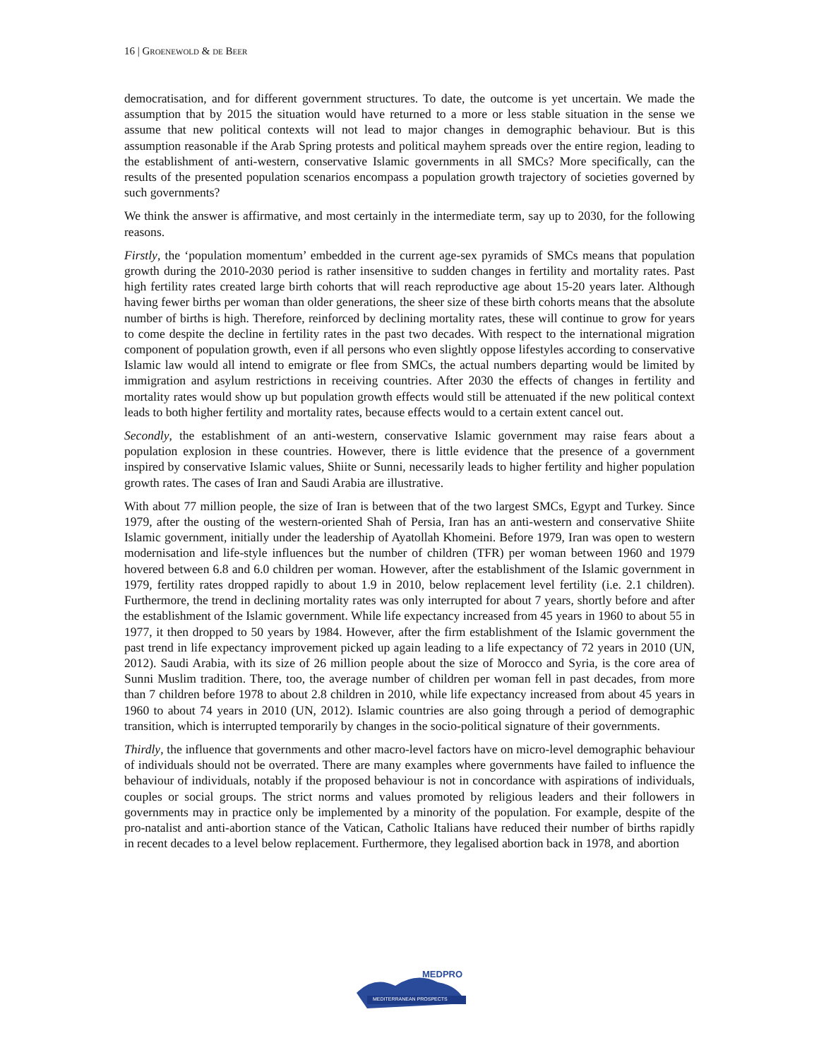16 | GROENEWOLD & DE BEER
democratisation, and for different government structures. To date, the outcome is yet uncertain. We made the assumption that by 2015 the situation would have returned to a more or less stable situation in the sense we assume that new political contexts will not lead to major changes in demographic behaviour. But is this assumption reasonable if the Arab Spring protests and political mayhem spreads over the entire region, leading to the establishment of anti-western, conservative Islamic governments in all SMCs? More specifically, can the results of the presented population scenarios encompass a population growth trajectory of societies governed by such governments?
We think the answer is affirmative, and most certainly in the intermediate term, say up to 2030, for the following reasons.
Firstly, the ‘population momentum’ embedded in the current age-sex pyramids of SMCs means that population growth during the 2010-2030 period is rather insensitive to sudden changes in fertility and mortality rates. Past high fertility rates created large birth cohorts that will reach reproductive age about 15-20 years later. Although having fewer births per woman than older generations, the sheer size of these birth cohorts means that the absolute number of births is high. Therefore, reinforced by declining mortality rates, these will continue to grow for years to come despite the decline in fertility rates in the past two decades. With respect to the international migration component of population growth, even if all persons who even slightly oppose lifestyles according to conservative Islamic law would all intend to emigrate or flee from SMCs, the actual numbers departing would be limited by immigration and asylum restrictions in receiving countries. After 2030 the effects of changes in fertility and mortality rates would show up but population growth effects would still be attenuated if the new political context leads to both higher fertility and mortality rates, because effects would to a certain extent cancel out.
Secondly, the establishment of an anti-western, conservative Islamic government may raise fears about a population explosion in these countries. However, there is little evidence that the presence of a government inspired by conservative Islamic values, Shiite or Sunni, necessarily leads to higher fertility and higher population growth rates. The cases of Iran and Saudi Arabia are illustrative.
With about 77 million people, the size of Iran is between that of the two largest SMCs, Egypt and Turkey. Since 1979, after the ousting of the western-oriented Shah of Persia, Iran has an anti-western and conservative Shiite Islamic government, initially under the leadership of Ayatollah Khomeini. Before 1979, Iran was open to western modernisation and life-style influences but the number of children (TFR) per woman between 1960 and 1979 hovered between 6.8 and 6.0 children per woman. However, after the establishment of the Islamic government in 1979, fertility rates dropped rapidly to about 1.9 in 2010, below replacement level fertility (i.e. 2.1 children). Furthermore, the trend in declining mortality rates was only interrupted for about 7 years, shortly before and after the establishment of the Islamic government. While life expectancy increased from 45 years in 1960 to about 55 in 1977, it then dropped to 50 years by 1984. However, after the firm establishment of the Islamic government the past trend in life expectancy improvement picked up again leading to a life expectancy of 72 years in 2010 (UN, 2012). Saudi Arabia, with its size of 26 million people about the size of Morocco and Syria, is the core area of Sunni Muslim tradition. There, too, the average number of children per woman fell in past decades, from more than 7 children before 1978 to about 2.8 children in 2010, while life expectancy increased from about 45 years in 1960 to about 74 years in 2010 (UN, 2012). Islamic countries are also going through a period of demographic transition, which is interrupted temporarily by changes in the socio-political signature of their governments.
Thirdly, the influence that governments and other macro-level factors have on micro-level demographic behaviour of individuals should not be overrated. There are many examples where governments have failed to influence the behaviour of individuals, notably if the proposed behaviour is not in concordance with aspirations of individuals, couples or social groups. The strict norms and values promoted by religious leaders and their followers in governments may in practice only be implemented by a minority of the population. For example, despite of the pro-natalist and anti-abortion stance of the Vatican, Catholic Italians have reduced their number of births rapidly in recent decades to a level below replacement. Furthermore, they legalised abortion back in 1978, and abortion
MEDPRO
MEDITERRANEAN PROSPECTS